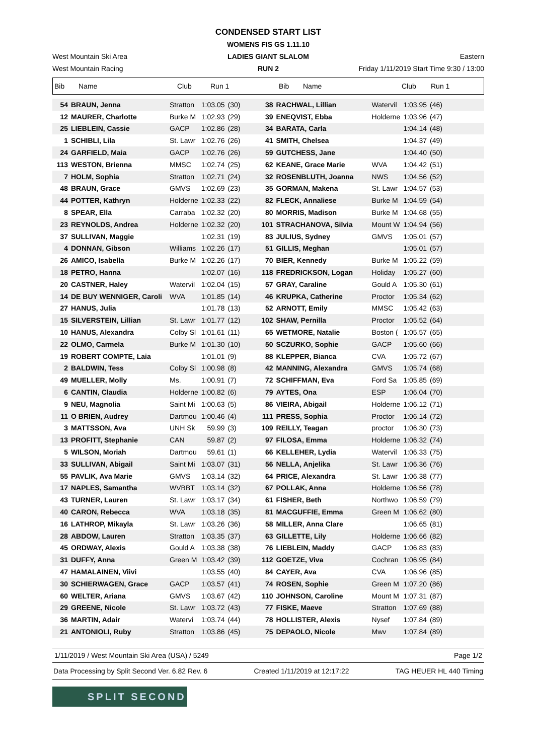West Mountain Ski Area
West Mountain Racing
CONDENSED START LIST
WOMENS FIS GS 1.11.10
LADIES GIANT SLALOM
RUN 2
Eastern
Friday 1/11/2019 Start Time 9:30 / 13:00
| Bib | Name | Club | Run 1 | Bib | Name | Club | Run 1 |
| 54 | BRAUN, Jenna | Stratton | 1:03.05 | (30) | 38 | RACHWAL, Lillian | Watervil | 1:03.95 | (46) |
| 12 | MAURER, Charlotte | Burke M | 1:02.93 | (29) | 39 | ENEQVIST, Ebba | Holderne | 1:03.96 | (47) |
| 25 | LIEBLEIN, Cassie | GACP | 1:02.86 | (28) | 34 | BARATA, Carla | | 1:04.14 | (48) |
| 1 | SCHIBLI, Lila | St. Lawr | 1:02.76 | (26) | 41 | SMITH, Chelsea | | 1:04.37 | (49) |
| 24 | GARFIELD, Maia | GACP | 1:02.76 | (26) | 59 | GUTCHESS, Jane | | 1:04.40 | (50) |
| 113 | WESTON, Brienna | MMSC | 1:02.74 | (25) | 62 | KEANE, Grace Marie | WVA | 1:04.42 | (51) |
| 7 | HOLM, Sophia | Stratton | 1:02.71 | (24) | 32 | ROSENBLUTH, Joanna | NWS | 1:04.56 | (52) |
| 48 | BRAUN, Grace | GMVS | 1:02.69 | (23) | 35 | GORMAN, Makena | St. Lawr | 1:04.57 | (53) |
| 44 | POTTER, Kathryn | Holderne | 1:02.33 | (22) | 82 | FLECK, Annaliese | Burke M | 1:04.59 | (54) |
| 8 | SPEAR, Ella | Carraba | 1:02.32 | (20) | 80 | MORRIS, Madison | Burke M | 1:04.68 | (55) |
| 23 | REYNOLDS, Andrea | Holderne | 1:02.32 | (20) | 101 | STRACHANOVA, Silvia | Mount W | 1:04.94 | (56) |
| 37 | SULLIVAN, Maggie | | 1:02.31 | (19) | 83 | JULIUS, Sydney | GMVS | 1:05.01 | (57) |
| 4 | DONNAN, Gibson | Williams | 1:02.26 | (17) | 51 | GILLIS, Meghan | | 1:05.01 | (57) |
| 26 | AMICO, Isabella | Burke M | 1:02.26 | (17) | 70 | BIER, Kennedy | Burke M | 1:05.22 | (59) |
| 18 | PETRO, Hanna | | 1:02.07 | (16) | 118 | FREDRICKSON, Logan | Holiday | 1:05.27 | (60) |
| 20 | CASTNER, Haley | Watervil | 1:02.04 | (15) | 57 | GRAY, Caraline | Gould A | 1:05.30 | (61) |
| 14 | DE BUY WENNIGER, Caroli | WVA | 1:01.85 | (14) | 46 | KRUPKA, Catherine | Proctor | 1:05.34 | (62) |
| 27 | HANUS, Julia | | 1:01.78 | (13) | 52 | ARNOTT, Emily | MMSC | 1:05.42 | (63) |
| 15 | SILVERSTEIN, Lillian | St. Lawr | 1:01.77 | (12) | 102 | SHAW, Pernilla | Proctor | 1:05.52 | (64) |
| 10 | HANUS, Alexandra | Colby Sl | 1:01.61 | (11) | 65 | WETMORE, Natalie | Boston ( | 1:05.57 | (65) |
| 22 | OLMO, Carmela | Burke M | 1:01.30 | (10) | 50 | SCZURKO, Sophie | GACP | 1:05.60 | (66) |
| 19 | ROBERT COMPTE, Laia | | 1:01.01 | (9) | 88 | KLEPPER, Bianca | CVA | 1:05.72 | (67) |
| 2 | BALDWIN, Tess | Colby Sl | 1:00.98 | (8) | 42 | MANNING, Alexandra | GMVS | 1:05.74 | (68) |
| 49 | MUELLER, Molly | Ms. | 1:00.91 | (7) | 72 | SCHIFFMAN, Eva | Ford Sa | 1:05.85 | (69) |
| 6 | CANTIN, Claudia | Holderne | 1:00.82 | (6) | 79 | AYTES, Ona | ESP | 1:06.04 | (70) |
| 9 | NEU, Magnolia | Saint Mi | 1:00.63 | (5) | 86 | VIEIRA, Abigail | Holderne | 1:06.12 | (71) |
| 11 | O BRIEN, Audrey | Dartmou | 1:00.46 | (4) | 111 | PRESS, Sophia | Proctor | 1:06.14 | (72) |
| 3 | MATTSSON, Ava | UNH Sk | 59.99 | (3) | 109 | REILLY, Teagan | proctor | 1:06.30 | (73) |
| 13 | PROFITT, Stephanie | CAN | 59.87 | (2) | 97 | FILOSA, Emma | Holderne | 1:06.32 | (74) |
| 5 | WILSON, Moriah | Dartmou | 59.61 | (1) | 66 | KELLEHER, Lydia | Watervil | 1:06.33 | (75) |
| 33 | SULLIVAN, Abigail | Saint Mi | 1:03.07 | (31) | 56 | NELLA, Anjelika | St. Lawr | 1:06.36 | (76) |
| 55 | PAVLIK, Ava Marie | GMVS | 1:03.14 | (32) | 64 | PRICE, Alexandra | St. Lawr | 1:06.38 | (77) |
| 17 | NAPLES, Samantha | WVBBT | 1:03.14 | (32) | 67 | POLLAK, Anna | Holderne | 1:06.56 | (78) |
| 43 | TURNER, Lauren | St. Lawr | 1:03.17 | (34) | 61 | FISHER, Beth | Northwo | 1:06.59 | (79) |
| 40 | CARON, Rebecca | WVA | 1:03.18 | (35) | 81 | MACGUFFIE, Emma | Green M | 1:06.62 | (80) |
| 16 | LATHROP, Mikayla | St. Lawr | 1:03.26 | (36) | 58 | MILLER, Anna Clare | | 1:06.65 | (81) |
| 28 | ABDOW, Lauren | Stratton | 1:03.35 | (37) | 63 | GILLETTE, Lily | Holderne | 1:06.66 | (82) |
| 45 | ORDWAY, Alexis | Gould A | 1:03.38 | (38) | 76 | LIEBLEIN, Maddy | GACP | 1:06.83 | (83) |
| 31 | DUFFY, Anna | Green M | 1:03.42 | (39) | 112 | GOETZE, Viva | Cochran | 1:06.95 | (84) |
| 47 | HAMALAINEN, Viivi | | 1:03.55 | (40) | 84 | CAYER, Ava | CVA | 1:06.96 | (85) |
| 30 | SCHIERWAGEN, Grace | GACP | 1:03.57 | (41) | 74 | ROSEN, Sophie | Green M | 1:07.20 | (86) |
| 60 | WELTER, Ariana | GMVS | 1:03.67 | (42) | 110 | JOHNSON, Caroline | Mount M | 1:07.31 | (87) |
| 29 | GREENE, Nicole | St. Lawr | 1:03.72 | (43) | 77 | FISKE, Maeve | Stratton | 1:07.69 | (88) |
| 36 | MARTIN, Adair | Watervi | 1:03.74 | (44) | 78 | HOLLISTER, Alexis | Nysef | 1:07.84 | (89) |
| 21 | ANTONIOLI, Ruby | Stratton | 1:03.86 | (45) | 75 | DEPAOLO, Nicole | Mwv | 1:07.84 | (89) |
1/11/2019 / West Mountain Ski Area (USA) / 5249 Page 1/2
Data Processing by Split Second Ver. 6.82 Rev. 6 Created 1/11/2019 at 12:17:22 TAG HEUER HL 440 Timing
SPLIT SECOND